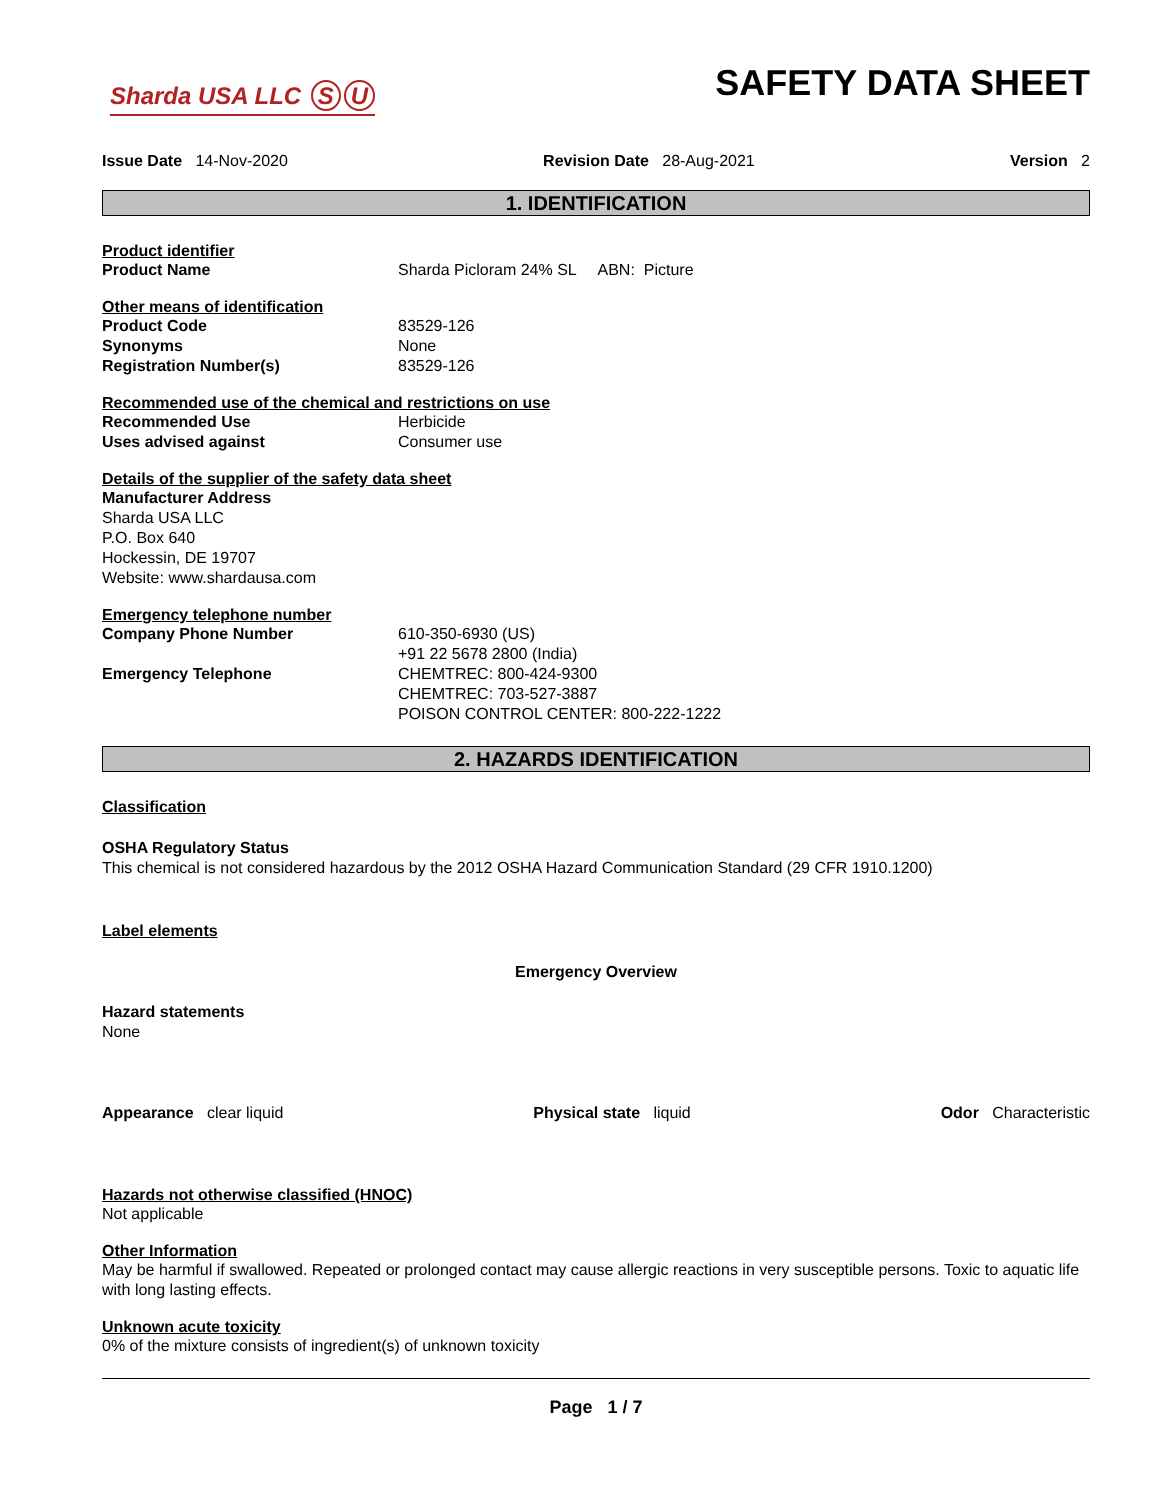Sharda USA LLC S U
SAFETY DATA SHEET
Issue Date 14-Nov-2020 Revision Date 28-Aug-2021 Version 2
1. IDENTIFICATION
Product identifier
Product Name Sharda Picloram 24% SL ABN: Picture
Other means of identification
Product Code 83529-126
Synonyms None
Registration Number(s) 83529-126
Recommended use of the chemical and restrictions on use
Recommended Use Herbicide
Uses advised against Consumer use
Details of the supplier of the safety data sheet
Manufacturer Address
Sharda USA LLC
P.O. Box 640
Hockessin, DE 19707
Website: www.shardausa.com
Emergency telephone number
Company Phone Number 610-350-6930 (US)
+91 22 5678 2800 (India)
Emergency Telephone CHEMTREC: 800-424-9300
CHEMTREC: 703-527-3887
POISON CONTROL CENTER: 800-222-1222
2. HAZARDS IDENTIFICATION
Classification
OSHA Regulatory Status
This chemical is not considered hazardous by the 2012 OSHA Hazard Communication Standard (29 CFR 1910.1200)
Label elements
Emergency Overview
Hazard statements
None
Appearance clear liquid Physical state liquid Odor Characteristic
Hazards not otherwise classified (HNOC)
Not applicable
Other Information
May be harmful if swallowed. Repeated or prolonged contact may cause allergic reactions in very susceptible persons. Toxic to aquatic life with long lasting effects.
Unknown acute toxicity
0% of the mixture consists of ingredient(s) of unknown toxicity
Page 1 / 7